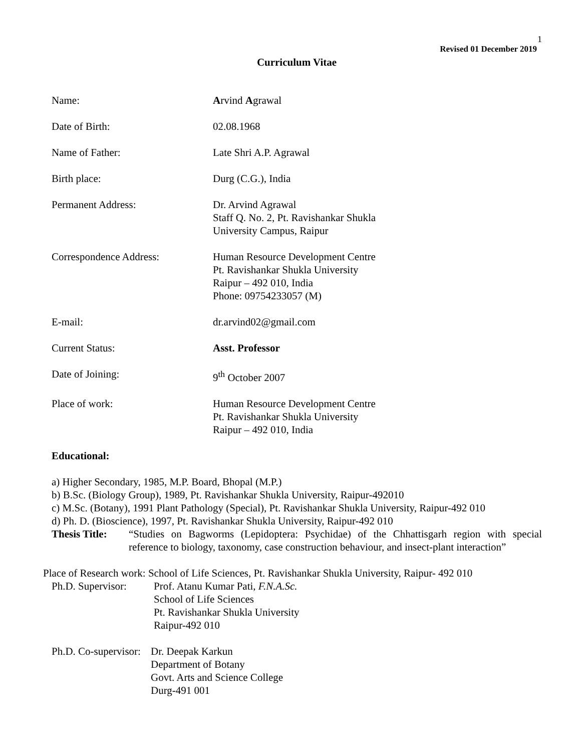1
Revised 01 December 2019
Curriculum Vitae
Name: Arvind Agrawal
Date of Birth: 02.08.1968
Name of Father: Late Shri A.P. Agrawal
Birth place: Durg (C.G.), India
Permanent Address: Dr. Arvind Agrawal
Staff Q. No. 2, Pt. Ravishankar Shukla
University Campus, Raipur
Correspondence Address: Human Resource Development Centre
Pt. Ravishankar Shukla University
Raipur – 492 010, India
Phone: 09754233057 (M)
E-mail: dr.arvind02@gmail.com
Current Status: Asst. Professor
Date of Joining: 9<sup>th</sup> October 2007
Place of work: Human Resource Development Centre
Pt. Ravishankar Shukla University
Raipur – 492 010, India
Educational:
a) Higher Secondary, 1985, M.P. Board, Bhopal (M.P.)
b) B.Sc. (Biology Group), 1989, Pt. Ravishankar Shukla University, Raipur-492010
c) M.Sc. (Botany), 1991 Plant Pathology (Special), Pt. Ravishankar Shukla University, Raipur-492 010
d) Ph. D. (Bioscience), 1997, Pt. Ravishankar Shukla University, Raipur-492 010
Thesis Title: “Studies on Bagworms (Lepidoptera: Psychidae) of the Chhattisgarh region with special reference to biology, taxonomy, case construction behaviour, and insect-plant interaction”
Place of Research work: School of Life Sciences, Pt. Ravishankar Shukla University, Raipur- 492 010
Ph.D. Supervisor:
Prof. Atanu Kumar Pati, F.N.A.Sc.
School of Life Sciences
Pt. Ravishankar Shukla University
Raipur-492 010
Ph.D. Co-supervisor:
Dr. Deepak Karkun
Department of Botany
Govt. Arts and Science College
Durg-491 001